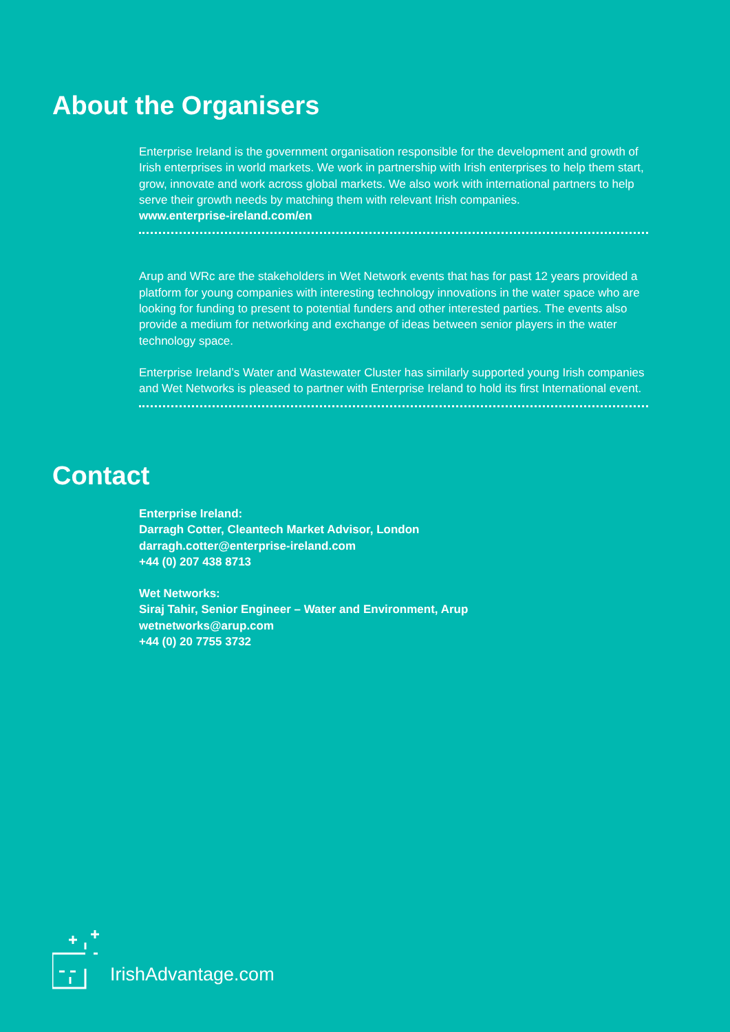About the Organisers
Enterprise Ireland is the government organisation responsible for the development and growth of Irish enterprises in world markets. We work in partnership with Irish enterprises to help them start, grow, innovate and work across global markets. We also work with international partners to help serve their growth needs by matching them with relevant Irish companies.
www.enterprise-ireland.com/en
Arup and WRc are the stakeholders in Wet Network events that has for past 12 years provided a platform for young companies with interesting technology innovations in the water space who are looking for funding to present to potential funders and other interested parties. The events also provide a medium for networking and exchange of ideas between senior players in the water technology space.
Enterprise Ireland’s Water and Wastewater Cluster has similarly supported young Irish companies and Wet Networks is pleased to partner with Enterprise Ireland to hold its first International event.
Contact
Enterprise Ireland:
Darragh Cotter, Cleantech Market Advisor, London
darragh.cotter@enterprise-ireland.com
+44 (0) 207 438 8713
Wet Networks:
Siraj Tahir, Senior Engineer – Water and Environment, Arup
wetnetworks@arup.com
+44 (0) 20 7755 3732
IrishAdvantage.com